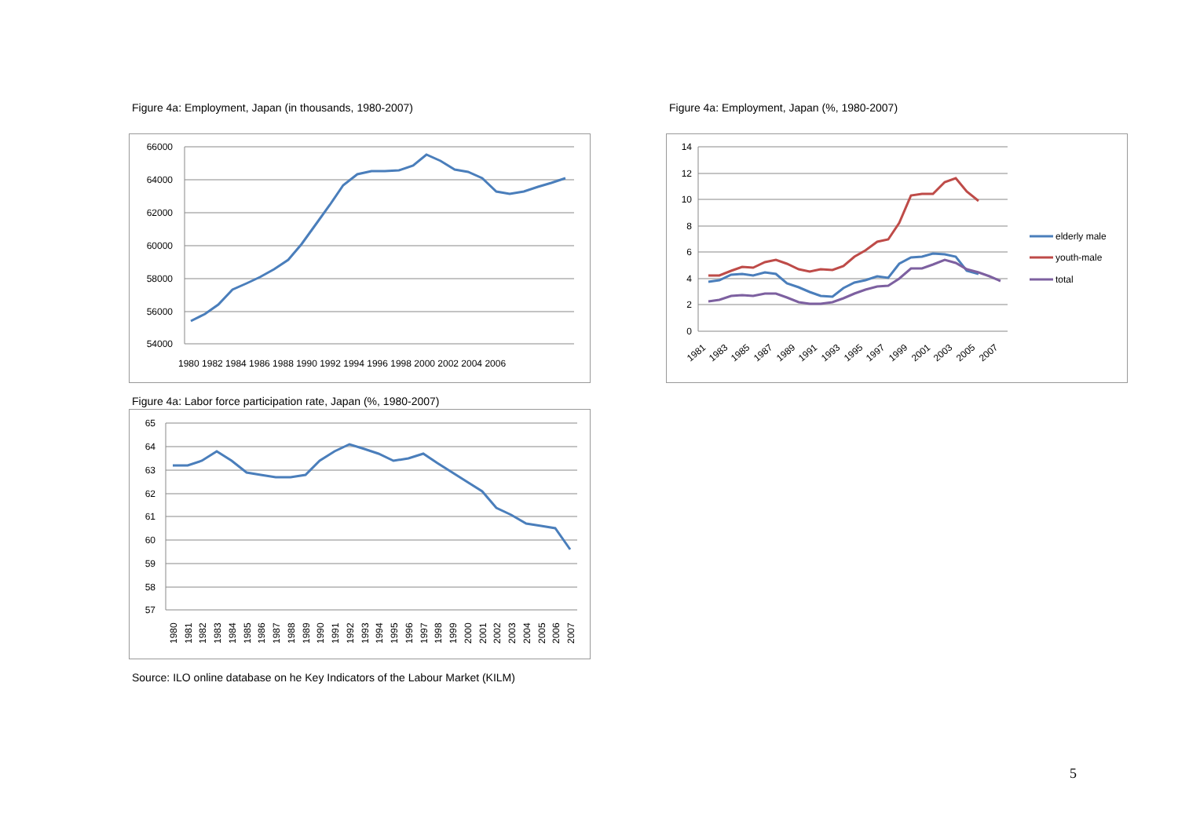Figure 4a: Employment, Japan (in thousands, 1980-2007)
Figure 4a: Employment, Japan (%, 1980-2007)
66000
64000
62000
60000
58000
56000
54000
1980 1982 1984 1986 1988 1990 1992 1994 1996 1998 2000 2002 2004 2006
14
12
10
8
6
4
2
0
1981
1983
1985
1987
1989
1991
1993
1995
1997
1999
2001
2003
2005
2007
elderly male
youth-male
total
Figure 4a: Labor force participation rate, Japan (%, 1980-2007)
65
64
63
62
61
60
59
58
57
1980
1981
1982
1983
1984
1985
1986
1987
1988
1989
1990
1991
1992
1993
1994
1995
1996
1997
1998
1999
2000
2001
2002
2003
2004
2005
2006
2007
Source: ILO online database on he Key Indicators of the Labour Market (KILM)
5